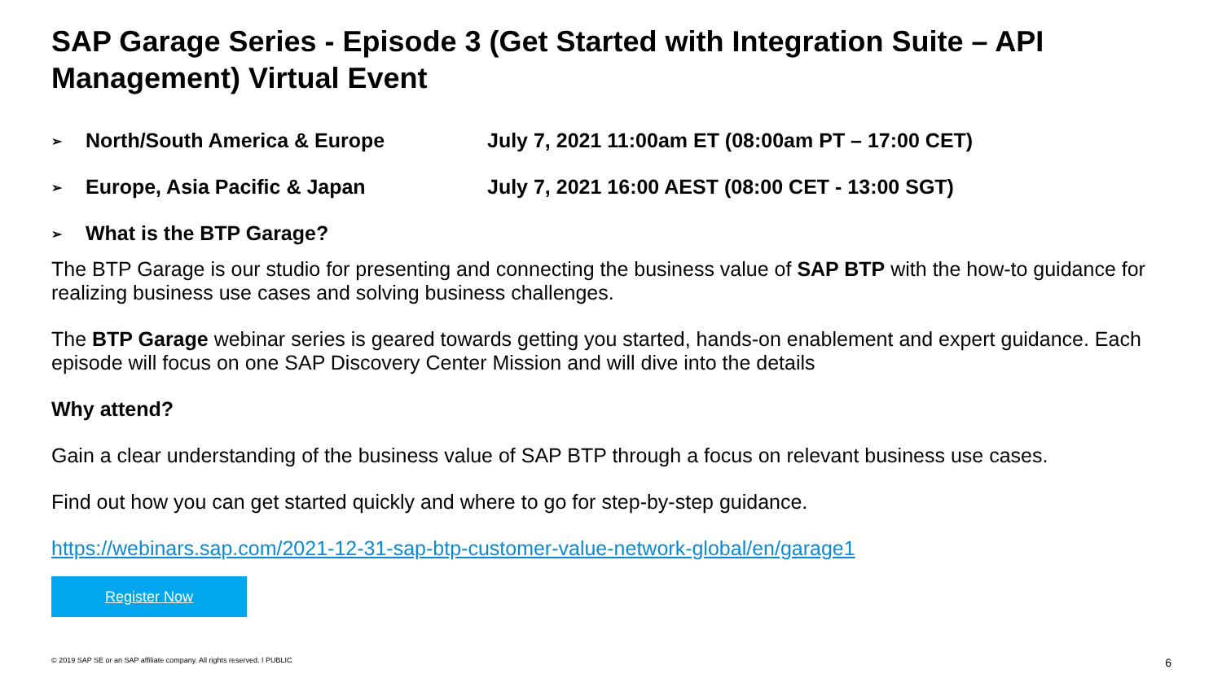SAP Garage Series - Episode 3 (Get Started with Integration Suite – API Management) Virtual Event
➢ North/South America & Europe July 7, 2021 11:00am ET (08:00am PT – 17:00 CET)
➢ Europe, Asia Pacific & Japan July 7, 2021 16:00 AEST (08:00 CET - 13:00 SGT)
➢ What is the BTP Garage?
The BTP Garage is our studio for presenting and connecting the business value of SAP BTP with the how-to guidance for realizing business use cases and solving business challenges.
The BTP Garage webinar series is geared towards getting you started, hands-on enablement and expert guidance. Each episode will focus on one SAP Discovery Center Mission and will dive into the details
Why attend?
Gain a clear understanding of the business value of SAP BTP through a focus on relevant business use cases.
Find out how you can get started quickly and where to go for step-by-step guidance.
https://webinars.sap.com/2021-12-31-sap-btp-customer-value-network-global/en/garage1
Register Now
© 2019 SAP SE or an SAP affiliate company. All rights reserved. ǀ PUBLIC 6